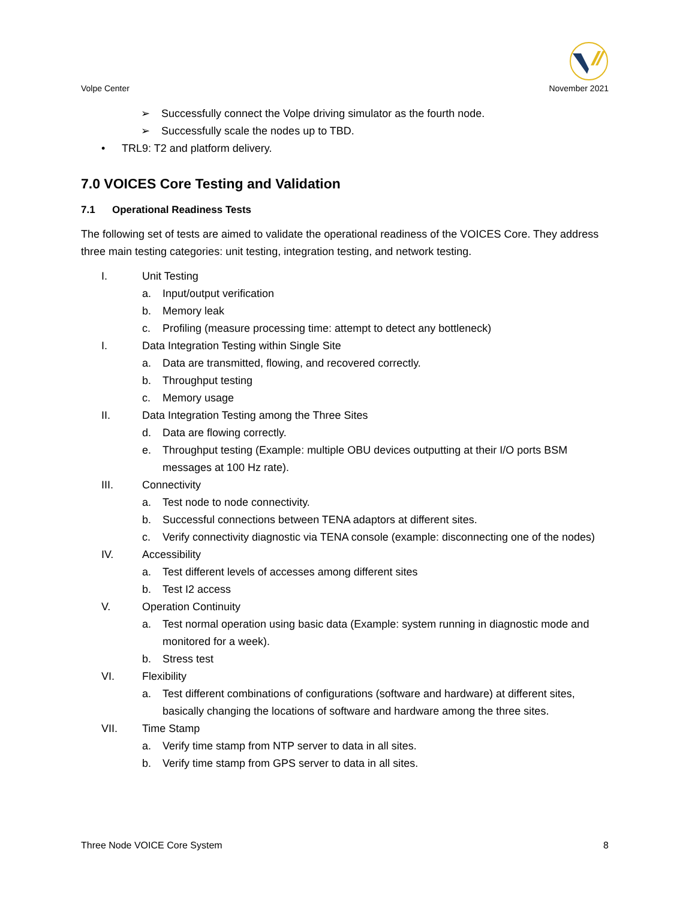Volpe Center November 2021
➢ Successfully connect the Volpe driving simulator as the fourth node.
➢ Successfully scale the nodes up to TBD.
• TRL9: T2 and platform delivery.
7.0 VOICES Core Testing and Validation
7.1 Operational Readiness Tests
The following set of tests are aimed to validate the operational readiness of the VOICES Core. They address three main testing categories: unit testing, integration testing, and network testing.
I. Unit Testing
a. Input/output verification
b. Memory leak
c. Profiling (measure processing time: attempt to detect any bottleneck)
I. Data Integration Testing within Single Site
a. Data are transmitted, flowing, and recovered correctly.
b. Throughput testing
c. Memory usage
II. Data Integration Testing among the Three Sites
d. Data are flowing correctly.
e. Throughput testing (Example: multiple OBU devices outputting at their I/O ports BSM messages at 100 Hz rate).
III. Connectivity
a. Test node to node connectivity.
b. Successful connections between TENA adaptors at different sites.
c. Verify connectivity diagnostic via TENA console (example: disconnecting one of the nodes)
IV. Accessibility
a. Test different levels of accesses among different sites
b. Test I2 access
V. Operation Continuity
a. Test normal operation using basic data (Example: system running in diagnostic mode and monitored for a week).
b. Stress test
VI. Flexibility
a. Test different combinations of configurations (software and hardware) at different sites, basically changing the locations of software and hardware among the three sites.
VII. Time Stamp
a. Verify time stamp from NTP server to data in all sites.
b. Verify time stamp from GPS server to data in all sites.
Three Node VOICE Core System 8